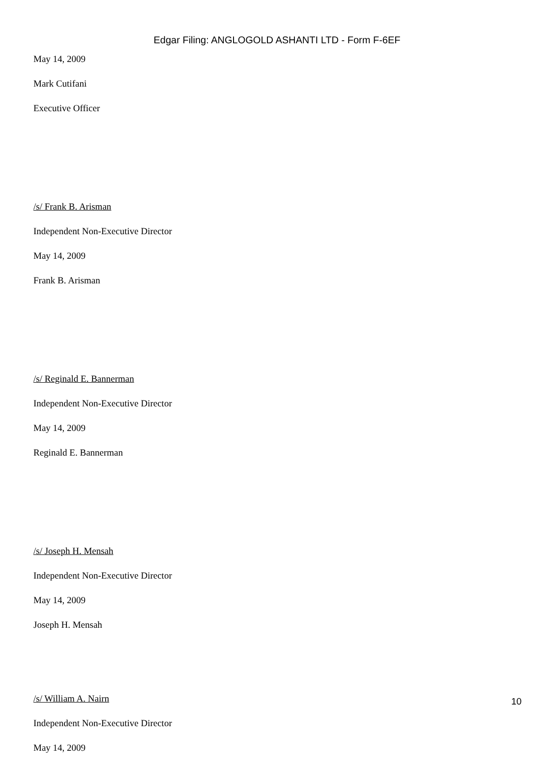Edgar Filing: ANGLOGOLD ASHANTI LTD - Form F-6EF
May 14, 2009
Mark Cutifani
Executive Officer
/s/ Frank B. Arisman
Independent Non-Executive Director
May 14, 2009
Frank B. Arisman
/s/ Reginald E. Bannerman
Independent Non-Executive Director
May 14, 2009
Reginald E. Bannerman
/s/ Joseph H. Mensah
Independent Non-Executive Director
May 14, 2009
Joseph H. Mensah
/s/ William A. Nairn
Independent Non-Executive Director
May 14, 2009
10